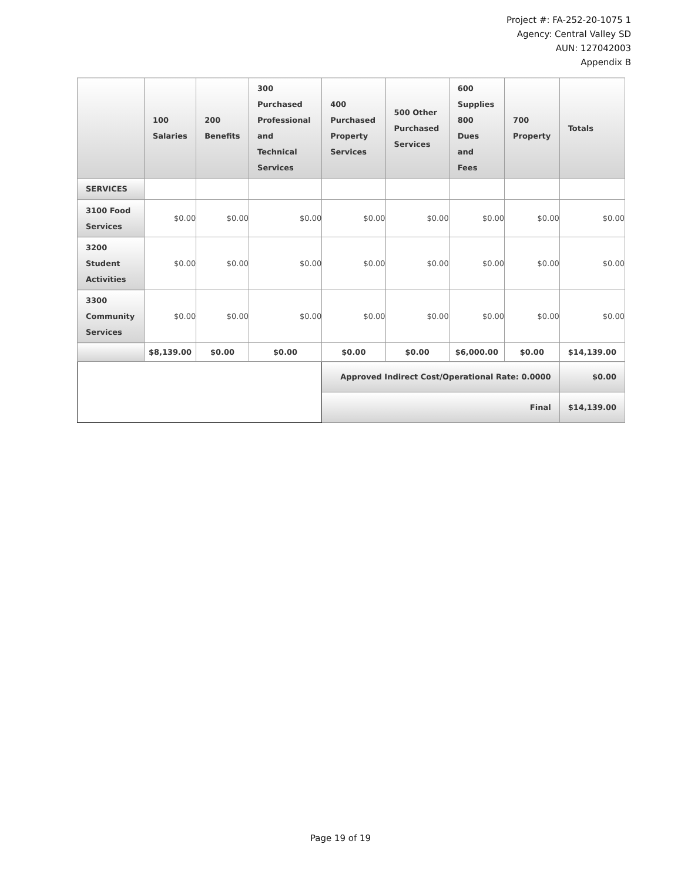Project #: FA-252-20-1075 1
Agency: Central Valley SD
AUN: 127042003
Appendix B
| | 100 Salaries | 200 Benefits | 300 Purchased Professional and Technical Services | 400 Purchased Property Services | 500 Other Purchased Services | 600 Supplies 800 Dues and Fees | 700 Property | Totals |
| --- | --- | --- | --- | --- | --- | --- | --- | --- |
| SERVICES | | | | | | | | |
| 3100 Food Services | $0.00 | $0.00 | $0.00 | $0.00 | $0.00 | $0.00 | $0.00 | $0.00 |
| 3200 Student Activities | $0.00 | $0.00 | $0.00 | $0.00 | $0.00 | $0.00 | $0.00 | $0.00 |
| 3300 Community Services | $0.00 | $0.00 | $0.00 | $0.00 | $0.00 | $0.00 | $0.00 | $0.00 |
| | $8,139.00 | $0.00 | $0.00 | $0.00 | $0.00 | $6,000.00 | $0.00 | $14,139.00 |
| | | | | Approved Indirect Cost/Operational Rate: 0.0000 | | | | $0.00 |
| | | | | Final | | | | $14,139.00 |
Page 19 of 19